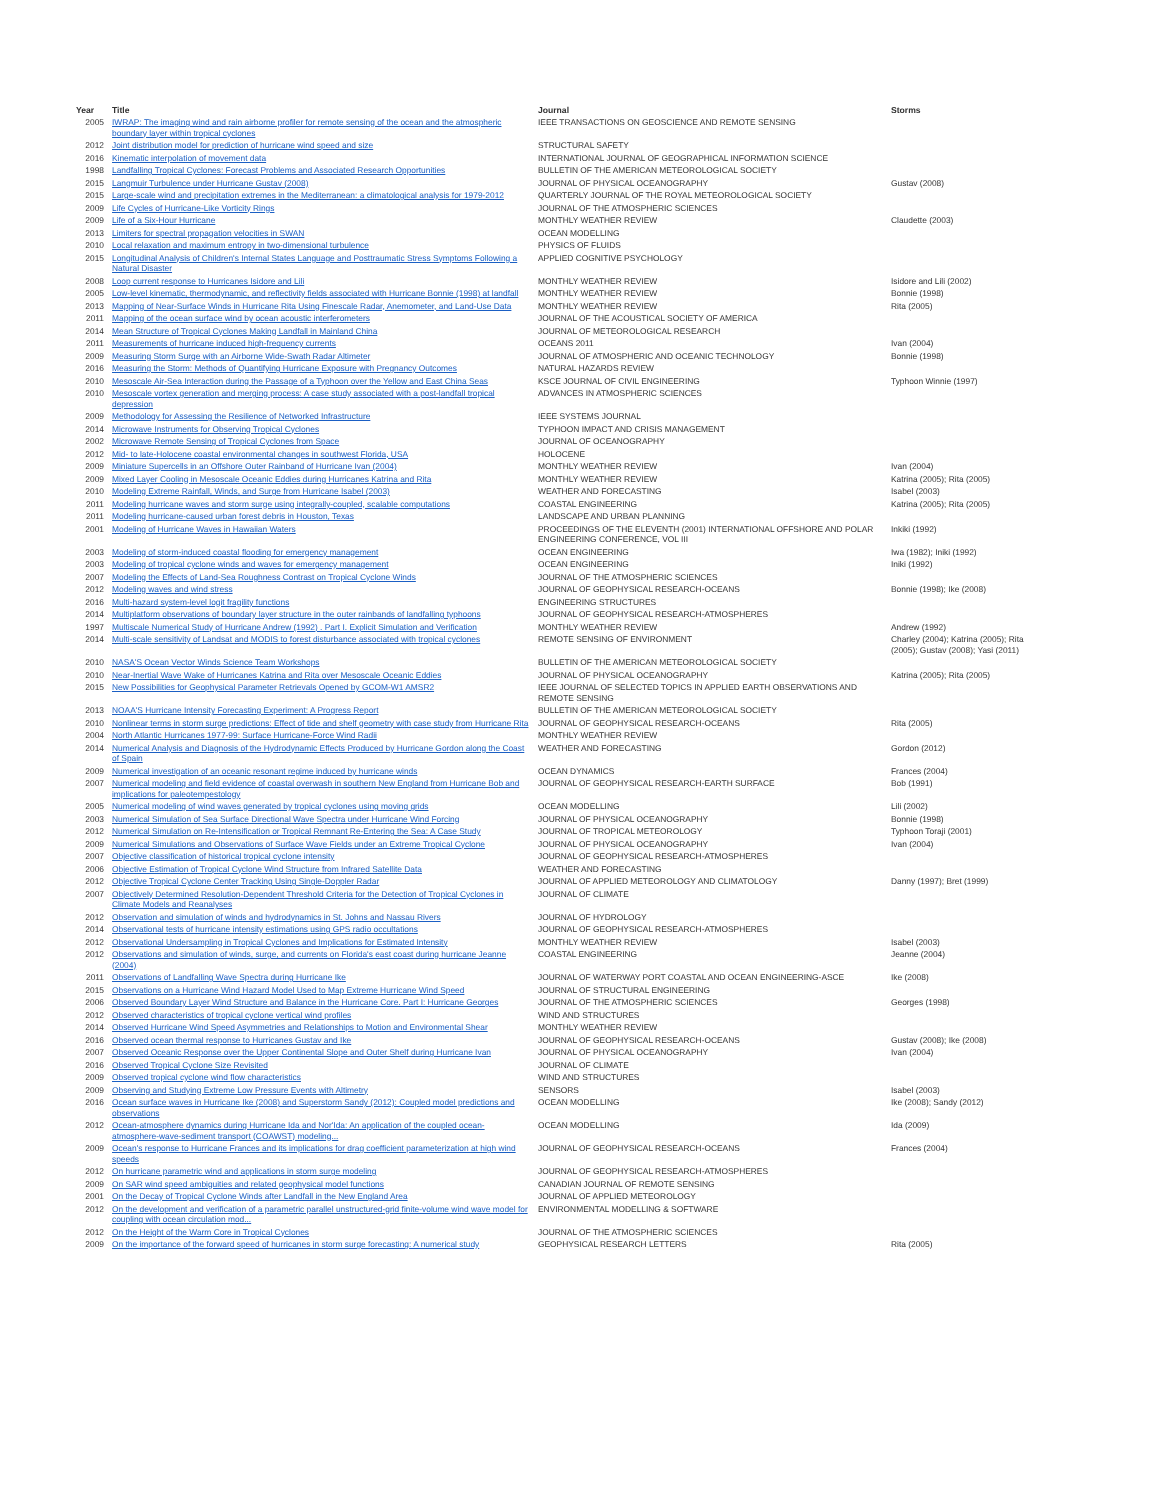| Year | Title | Journal | Storms |
| --- | --- | --- | --- |
| 2005 | IWRAP: The imaging wind and rain airborne profiler for remote sensing of the ocean and the atmospheric boundary layer within tropical cyclones | IEEE TRANSACTIONS ON GEOSCIENCE AND REMOTE SENSING | |
| 2012 | Joint distribution model for prediction of hurricane wind speed and size | STRUCTURAL SAFETY | |
| 2016 | Kinematic interpolation of movement data | INTERNATIONAL JOURNAL OF GEOGRAPHICAL INFORMATION SCIENCE | |
| 1998 | Landfalling Tropical Cyclones: Forecast Problems and Associated Research Opportunities | BULLETIN OF THE AMERICAN METEOROLOGICAL SOCIETY | |
| 2015 | Langmuir Turbulence under Hurricane Gustav (2008) | JOURNAL OF PHYSICAL OCEANOGRAPHY | Gustav (2008) |
| 2015 | Large-scale wind and precipitation extremes in the Mediterranean: a climatological analysis for 1979-2012 | QUARTERLY JOURNAL OF THE ROYAL METEOROLOGICAL SOCIETY | |
| 2009 | Life Cycles of Hurricane-Like Vorticity Rings | JOURNAL OF THE ATMOSPHERIC SCIENCES | |
| 2009 | Life of a Six-Hour Hurricane | MONTHLY WEATHER REVIEW | Claudette (2003) |
| 2013 | Limiters for spectral propagation velocities in SWAN | OCEAN MODELLING | |
| 2010 | Local relaxation and maximum entropy in two-dimensional turbulence | PHYSICS OF FLUIDS | |
| 2015 | Longitudinal Analysis of Children's Internal States Language and Posttraumatic Stress Symptoms Following a Natural Disaster | APPLIED COGNITIVE PSYCHOLOGY | |
| 2008 | Loop current response to Hurricanes Isidore and Lili | MONTHLY WEATHER REVIEW | Isidore and Lili (2002) |
| 2005 | Low-level kinematic, thermodynamic, and reflectivity fields associated with Hurricane Bonnie (1998) at landfall | MONTHLY WEATHER REVIEW | Bonnie (1998) |
| 2013 | Mapping of Near-Surface Winds in Hurricane Rita Using Finescale Radar, Anemometer, and Land-Use Data | MONTHLY WEATHER REVIEW | Rita (2005) |
| 2011 | Mapping of the ocean surface wind by ocean acoustic interferometers | JOURNAL OF THE ACOUSTICAL SOCIETY OF AMERICA | |
| 2014 | Mean Structure of Tropical Cyclones Making Landfall in Mainland China | JOURNAL OF METEOROLOGICAL RESEARCH | |
| 2011 | Measurements of hurricane induced high-frequency currents | OCEANS 2011 | Ivan (2004) |
| 2009 | Measuring Storm Surge with an Airborne Wide-Swath Radar Altimeter | JOURNAL OF ATMOSPHERIC AND OCEANIC TECHNOLOGY | Bonnie (1998) |
| 2016 | Measuring the Storm: Methods of Quantifying Hurricane Exposure with Pregnancy Outcomes | NATURAL HAZARDS REVIEW | |
| 2010 | Mesoscale Air-Sea Interaction during the Passage of a Typhoon over the Yellow and East China Seas | KSCE JOURNAL OF CIVIL ENGINEERING | Typhoon Winnie (1997) |
| 2010 | Mesoscale vortex generation and merging process: A case study associated with a post-landfall tropical depression | ADVANCES IN ATMOSPHERIC SCIENCES | |
| 2009 | Methodology for Assessing the Resilience of Networked Infrastructure | IEEE SYSTEMS JOURNAL | |
| 2014 | Microwave Instruments for Observing Tropical Cyclones | TYPHOON IMPACT AND CRISIS MANAGEMENT | |
| 2002 | Microwave Remote Sensing of Tropical Cyclones from Space | JOURNAL OF OCEANOGRAPHY | |
| 2012 | Mid- to late-Holocene coastal environmental changes in southwest Florida, USA | HOLOCENE | |
| 2009 | Miniature Supercells in an Offshore Outer Rainband of Hurricane Ivan (2004) | MONTHLY WEATHER REVIEW | Ivan (2004) |
| 2009 | Mixed Layer Cooling in Mesoscale Oceanic Eddies during Hurricanes Katrina and Rita | MONTHLY WEATHER REVIEW | Katrina (2005); Rita (2005) |
| 2010 | Modeling Extreme Rainfall, Winds, and Surge from Hurricane Isabel (2003) | WEATHER AND FORECASTING | Isabel (2003) |
| 2011 | Modeling hurricane waves and storm surge using integrally-coupled, scalable computations | COASTAL ENGINEERING | Katrina (2005); Rita (2005) |
| 2011 | Modeling hurricane-caused urban forest debris in Houston, Texas | LANDSCAPE AND URBAN PLANNING | |
| 2001 | Modeling of Hurricane Waves in Hawaiian Waters | PROCEEDINGS OF THE ELEVENTH (2001) INTERNATIONAL OFFSHORE AND POLAR ENGINEERING CONFERENCE, VOL III | Inkiki (1992) |
| 2003 | Modeling of storm-induced coastal flooding for emergency management | OCEAN ENGINEERING | Iwa (1982); Iniki (1992) |
| 2003 | Modeling of tropical cyclone winds and waves for emergency management | OCEAN ENGINEERING | Iniki (1992) |
| 2007 | Modeling the Effects of Land-Sea Roughness Contrast on Tropical Cyclone Winds | JOURNAL OF THE ATMOSPHERIC SCIENCES | |
| 2012 | Modeling waves and wind stress | JOURNAL OF GEOPHYSICAL RESEARCH-OCEANS | Bonnie (1998); Ike (2008) |
| 2016 | Multi-hazard system-level logit fragility functions | ENGINEERING STRUCTURES | |
| 2014 | Multiplatform observations of boundary layer structure in the outer rainbands of landfalling typhoons | JOURNAL OF GEOPHYSICAL RESEARCH-ATMOSPHERES | |
| 1997 | Multiscale Numerical Study of Hurricane Andrew (1992) . Part I. Explicit Simulation and Verification | MONTHLY WEATHER REVIEW | Andrew (1992) |
| 2014 | Multi-scale sensitivity of Landsat and MODIS to forest disturbance associated with tropical cyclones | REMOTE SENSING OF ENVIRONMENT | Charley (2004); Katrina (2005); Rita (2005); Gustav (2008); Yasi (2011) |
| 2010 | NASA'S Ocean Vector Winds Science Team Workshops | BULLETIN OF THE AMERICAN METEOROLOGICAL SOCIETY | |
| 2010 | Near-Inertial Wave Wake of Hurricanes Katrina and Rita over Mesoscale Oceanic Eddies | JOURNAL OF PHYSICAL OCEANOGRAPHY | Katrina (2005); Rita (2005) |
| 2015 | New Possibilities for Geophysical Parameter Retrievals Opened by GCOM-W1 AMSR2 | IEEE JOURNAL OF SELECTED TOPICS IN APPLIED EARTH OBSERVATIONS AND REMOTE SENSING | |
| 2013 | NOAA'S Hurricane Intensity Forecasting Experiment: A Progress Report | BULLETIN OF THE AMERICAN METEOROLOGICAL SOCIETY | |
| 2010 | Nonlinear terms in storm surge predictions: Effect of tide and shelf geometry with case study from Hurricane Rita | JOURNAL OF GEOPHYSICAL RESEARCH-OCEANS | Rita (2005) |
| 2004 | North Atlantic Hurricanes 1977-99: Surface Hurricane-Force Wind Radii | MONTHLY WEATHER REVIEW | |
| 2014 | Numerical Analysis and Diagnosis of the Hydrodynamic Effects Produced by Hurricane Gordon along the Coast of Spain | WEATHER AND FORECASTING | Gordon (2012) |
| 2009 | Numerical investigation of an oceanic resonant regime induced by hurricane winds | OCEAN DYNAMICS | Frances (2004) |
| 2007 | Numerical modeling and field evidence of coastal overwash in southern New England from Hurricane Bob and implications for paleotempestology | JOURNAL OF GEOPHYSICAL RESEARCH-EARTH SURFACE | Bob (1991) |
| 2005 | Numerical modeling of wind waves generated by tropical cyclones using moving grids | OCEAN MODELLING | Lili (2002) |
| 2003 | Numerical Simulation of Sea Surface Directional Wave Spectra under Hurricane Wind Forcing | JOURNAL OF PHYSICAL OCEANOGRAPHY | Bonnie (1998) |
| 2012 | Numerical Simulation on Re-Intensification or Tropical Remnant Re-Entering the Sea: A Case Study | JOURNAL OF TROPICAL METEOROLOGY | Typhoon Toraji (2001) |
| 2009 | Numerical Simulations and Observations of Surface Wave Fields under an Extreme Tropical Cyclone | JOURNAL OF PHYSICAL OCEANOGRAPHY | Ivan (2004) |
| 2007 | Objective classification of historical tropical cyclone intensity | JOURNAL OF GEOPHYSICAL RESEARCH-ATMOSPHERES | |
| 2006 | Objective Estimation of Tropical Cyclone Wind Structure from Infrared Satellite Data | WEATHER AND FORECASTING | |
| 2012 | Objective Tropical Cyclone Center Tracking Using Single-Doppler Radar | JOURNAL OF APPLIED METEOROLOGY AND CLIMATOLOGY | Danny (1997); Bret (1999) |
| 2007 | Objectively Determined Resolution-Dependent Threshold Criteria for the Detection of Tropical Cyclones in Climate Models and Reanalyses | JOURNAL OF CLIMATE | |
| 2012 | Observation and simulation of winds and hydrodynamics in St. Johns and Nassau Rivers | JOURNAL OF HYDROLOGY | |
| 2014 | Observational tests of hurricane intensity estimations using GPS radio occultations | JOURNAL OF GEOPHYSICAL RESEARCH-ATMOSPHERES | |
| 2012 | Observational Undersampling in Tropical Cyclones and Implications for Estimated Intensity | MONTHLY WEATHER REVIEW | Isabel (2003) |
| 2012 | Observations and simulation of winds, surge, and currents on Florida's east coast during hurricane Jeanne (2004) | COASTAL ENGINEERING | Jeanne (2004) |
| 2011 | Observations of Landfalling Wave Spectra during Hurricane Ike | JOURNAL OF WATERWAY PORT COASTAL AND OCEAN ENGINEERING-ASCE | Ike (2008) |
| 2015 | Observations on a Hurricane Wind Hazard Model Used to Map Extreme Hurricane Wind Speed | JOURNAL OF STRUCTURAL ENGINEERING | |
| 2006 | Observed Boundary Layer Wind Structure and Balance in the Hurricane Core. Part I: Hurricane Georges | JOURNAL OF THE ATMOSPHERIC SCIENCES | Georges (1998) |
| 2012 | Observed characteristics of tropical cyclone vertical wind profiles | WIND AND STRUCTURES | |
| 2014 | Observed Hurricane Wind Speed Asymmetries and Relationships to Motion and Environmental Shear | MONTHLY WEATHER REVIEW | |
| 2016 | Observed ocean thermal response to Hurricanes Gustav and Ike | JOURNAL OF GEOPHYSICAL RESEARCH-OCEANS | Gustav (2008); Ike (2008) |
| 2007 | Observed Oceanic Response over the Upper Continental Slope and Outer Shelf during Hurricane Ivan | JOURNAL OF PHYSICAL OCEANOGRAPHY | Ivan (2004) |
| 2016 | Observed Tropical Cyclone Size Revisited | JOURNAL OF CLIMATE | |
| 2009 | Observed tropical cyclone wind flow characteristics | WIND AND STRUCTURES | |
| 2009 | Observing and Studying Extreme Low Pressure Events with Altimetry | SENSORS | Isabel (2003) |
| 2016 | Ocean surface waves in Hurricane Ike (2008) and Superstorm Sandy (2012): Coupled model predictions and observations | OCEAN MODELLING | Ike (2008); Sandy (2012) |
| 2012 | Ocean-atmosphere dynamics during Hurricane Ida and Nor'Ida: An application of the coupled ocean-atmosphere-wave-sediment transport (COAWST) modeling... | OCEAN MODELLING | Ida (2009) |
| 2009 | Ocean's response to Hurricane Frances and its implications for drag coefficient parameterization at high wind speeds | JOURNAL OF GEOPHYSICAL RESEARCH-OCEANS | Frances (2004) |
| 2012 | On hurricane parametric wind and applications in storm surge modeling | JOURNAL OF GEOPHYSICAL RESEARCH-ATMOSPHERES | |
| 2009 | On SAR wind speed ambiguities and related geophysical model functions | CANADIAN JOURNAL OF REMOTE SENSING | |
| 2001 | On the Decay of Tropical Cyclone Winds after Landfall in the New England Area | JOURNAL OF APPLIED METEOROLOGY | |
| 2012 | On the development and verification of a parametric parallel unstructured-grid finite-volume wind wave model for coupling with ocean circulation mod... | ENVIRONMENTAL MODELLING & SOFTWARE | |
| 2012 | On the Height of the Warm Core in Tropical Cyclones | JOURNAL OF THE ATMOSPHERIC SCIENCES | |
| 2009 | On the importance of the forward speed of hurricanes in storm surge forecasting: A numerical study | GEOPHYSICAL RESEARCH LETTERS | Rita (2005) |